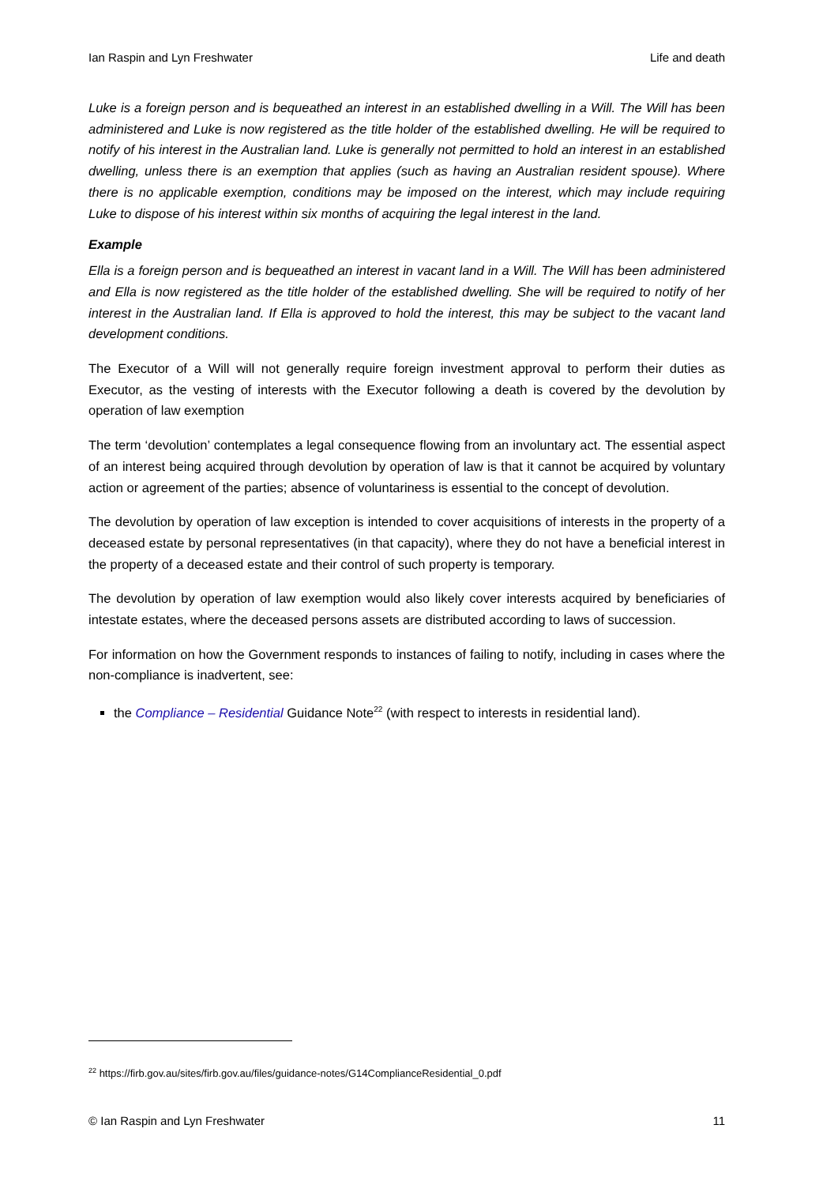Ian Raspin and Lyn Freshwater Life and death
Luke is a foreign person and is bequeathed an interest in an established dwelling in a Will. The Will has been administered and Luke is now registered as the title holder of the established dwelling. He will be required to notify of his interest in the Australian land. Luke is generally not permitted to hold an interest in an established dwelling, unless there is an exemption that applies (such as having an Australian resident spouse). Where there is no applicable exemption, conditions may be imposed on the interest, which may include requiring Luke to dispose of his interest within six months of acquiring the legal interest in the land.
Example
Ella is a foreign person and is bequeathed an interest in vacant land in a Will. The Will has been administered and Ella is now registered as the title holder of the established dwelling. She will be required to notify of her interest in the Australian land. If Ella is approved to hold the interest, this may be subject to the vacant land development conditions.
The Executor of a Will will not generally require foreign investment approval to perform their duties as Executor, as the vesting of interests with the Executor following a death is covered by the devolution by operation of law exemption
The term ‘devolution’ contemplates a legal consequence flowing from an involuntary act. The essential aspect of an interest being acquired through devolution by operation of law is that it cannot be acquired by voluntary action or agreement of the parties; absence of voluntariness is essential to the concept of devolution.
The devolution by operation of law exception is intended to cover acquisitions of interests in the property of a deceased estate by personal representatives (in that capacity), where they do not have a beneficial interest in the property of a deceased estate and their control of such property is temporary.
The devolution by operation of law exemption would also likely cover interests acquired by beneficiaries of intestate estates, where the deceased persons assets are distributed according to laws of succession.
For information on how the Government responds to instances of failing to notify, including in cases where the non-compliance is inadvertent, see:
the Compliance – Residential Guidance Note<sup>22</sup> (with respect to interests in residential land).
<sup>22</sup> https://firb.gov.au/sites/firb.gov.au/files/guidance-notes/G14ComplianceResidential_0.pdf
© Ian Raspin and Lyn Freshwater 11